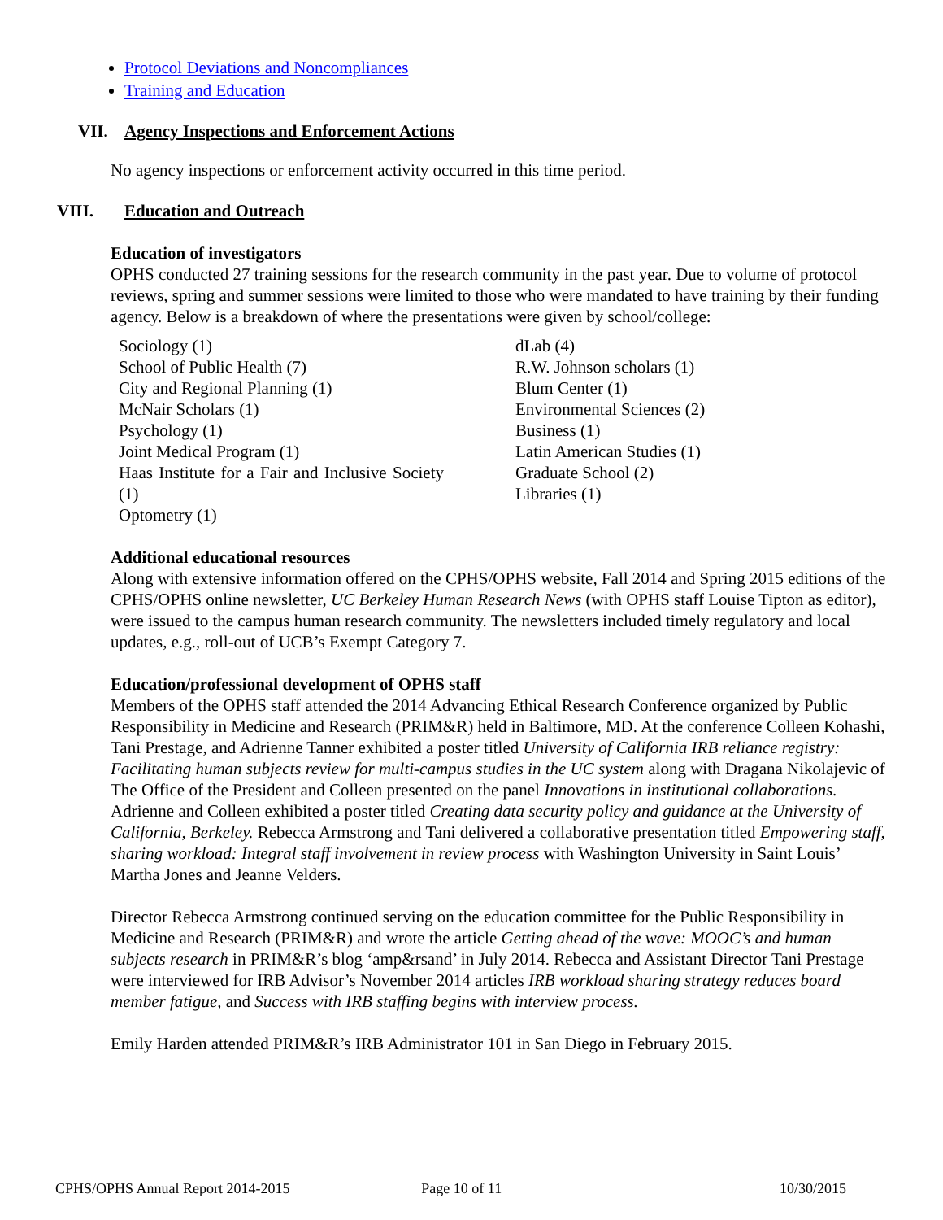Protocol Deviations and Noncompliances
Training and Education
VII. Agency Inspections and Enforcement Actions
No agency inspections or enforcement activity occurred in this time period.
VIII. Education and Outreach
Education of investigators
OPHS conducted 27 training sessions for the research community in the past year. Due to volume of protocol reviews, spring and summer sessions were limited to those who were mandated to have training by their funding agency. Below is a breakdown of where the presentations were given by school/college:
Sociology (1)
School of Public Health (7)
City and Regional Planning (1)
McNair Scholars (1)
Psychology (1)
Joint Medical Program (1)
Haas Institute for a Fair and Inclusive Society (1)
Optometry (1)
dLab (4)
R.W. Johnson scholars (1)
Blum Center (1)
Environmental Sciences (2)
Business (1)
Latin American Studies (1)
Graduate School (2)
Libraries (1)
Additional educational resources
Along with extensive information offered on the CPHS/OPHS website, Fall 2014 and Spring 2015 editions of the CPHS/OPHS online newsletter, UC Berkeley Human Research News (with OPHS staff Louise Tipton as editor), were issued to the campus human research community. The newsletters included timely regulatory and local updates, e.g., roll-out of UCB’s Exempt Category 7.
Education/professional development of OPHS staff
Members of the OPHS staff attended the 2014 Advancing Ethical Research Conference organized by Public Responsibility in Medicine and Research (PRIM&R) held in Baltimore, MD. At the conference Colleen Kohashi, Tani Prestage, and Adrienne Tanner exhibited a poster titled University of California IRB reliance registry: Facilitating human subjects review for multi-campus studies in the UC system along with Dragana Nikolajevic of The Office of the President and Colleen presented on the panel Innovations in institutional collaborations. Adrienne and Colleen exhibited a poster titled Creating data security policy and guidance at the University of California, Berkeley. Rebecca Armstrong and Tani delivered a collaborative presentation titled Empowering staff, sharing workload: Integral staff involvement in review process with Washington University in Saint Louis’ Martha Jones and Jeanne Velders.
Director Rebecca Armstrong continued serving on the education committee for the Public Responsibility in Medicine and Research (PRIM&R) and wrote the article Getting ahead of the wave: MOOC’s and human subjects research in PRIM&R’s blog ‘amp&rsand’ in July 2014. Rebecca and Assistant Director Tani Prestage were interviewed for IRB Advisor’s November 2014 articles IRB workload sharing strategy reduces board member fatigue, and Success with IRB staffing begins with interview process.
Emily Harden attended PRIM&R’s IRB Administrator 101 in San Diego in February 2015.
CPHS/OPHS Annual Report 2014-2015 Page 10 of 11 10/30/2015